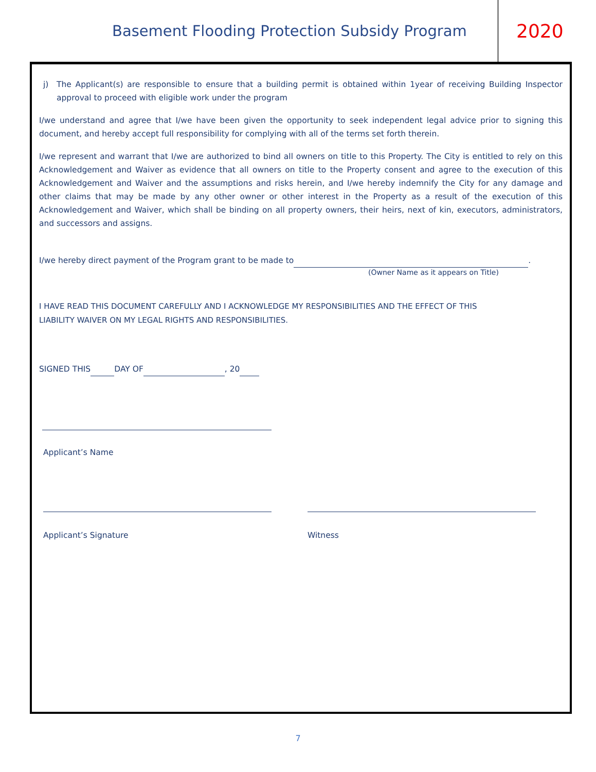Basement Flooding Protection Subsidy Program 2020
j) The Applicant(s) are responsible to ensure that a building permit is obtained within 1year of receiving Building Inspector approval to proceed with eligible work under the program
I/we understand and agree that I/we have been given the opportunity to seek independent legal advice prior to signing this document, and hereby accept full responsibility for complying with all of the terms set forth therein.
I/we represent and warrant that I/we are authorized to bind all owners on title to this Property. The City is entitled to rely on this Acknowledgement and Waiver as evidence that all owners on title to the Property consent and agree to the execution of this Acknowledgement and Waiver and the assumptions and risks herein, and I/we hereby indemnify the City for any damage and other claims that may be made by any other owner or other interest in the Property as a result of the execution of this Acknowledgement and Waiver, which shall be binding on all property owners, their heirs, next of kin, executors, administrators, and successors and assigns.
I/we hereby direct payment of the Program grant to be made to .
(Owner Name as it appears on Title)
I HAVE READ THIS DOCUMENT CAREFULLY AND I ACKNOWLEDGE MY RESPONSIBILITIES AND THE EFFECT OF THIS
LIABILITY WAIVER ON MY LEGAL RIGHTS AND RESPONSIBILITIES.
SIGNED THIS DAY OF , 20
Applicant’s Name
Applicant’s Signature Witness
7